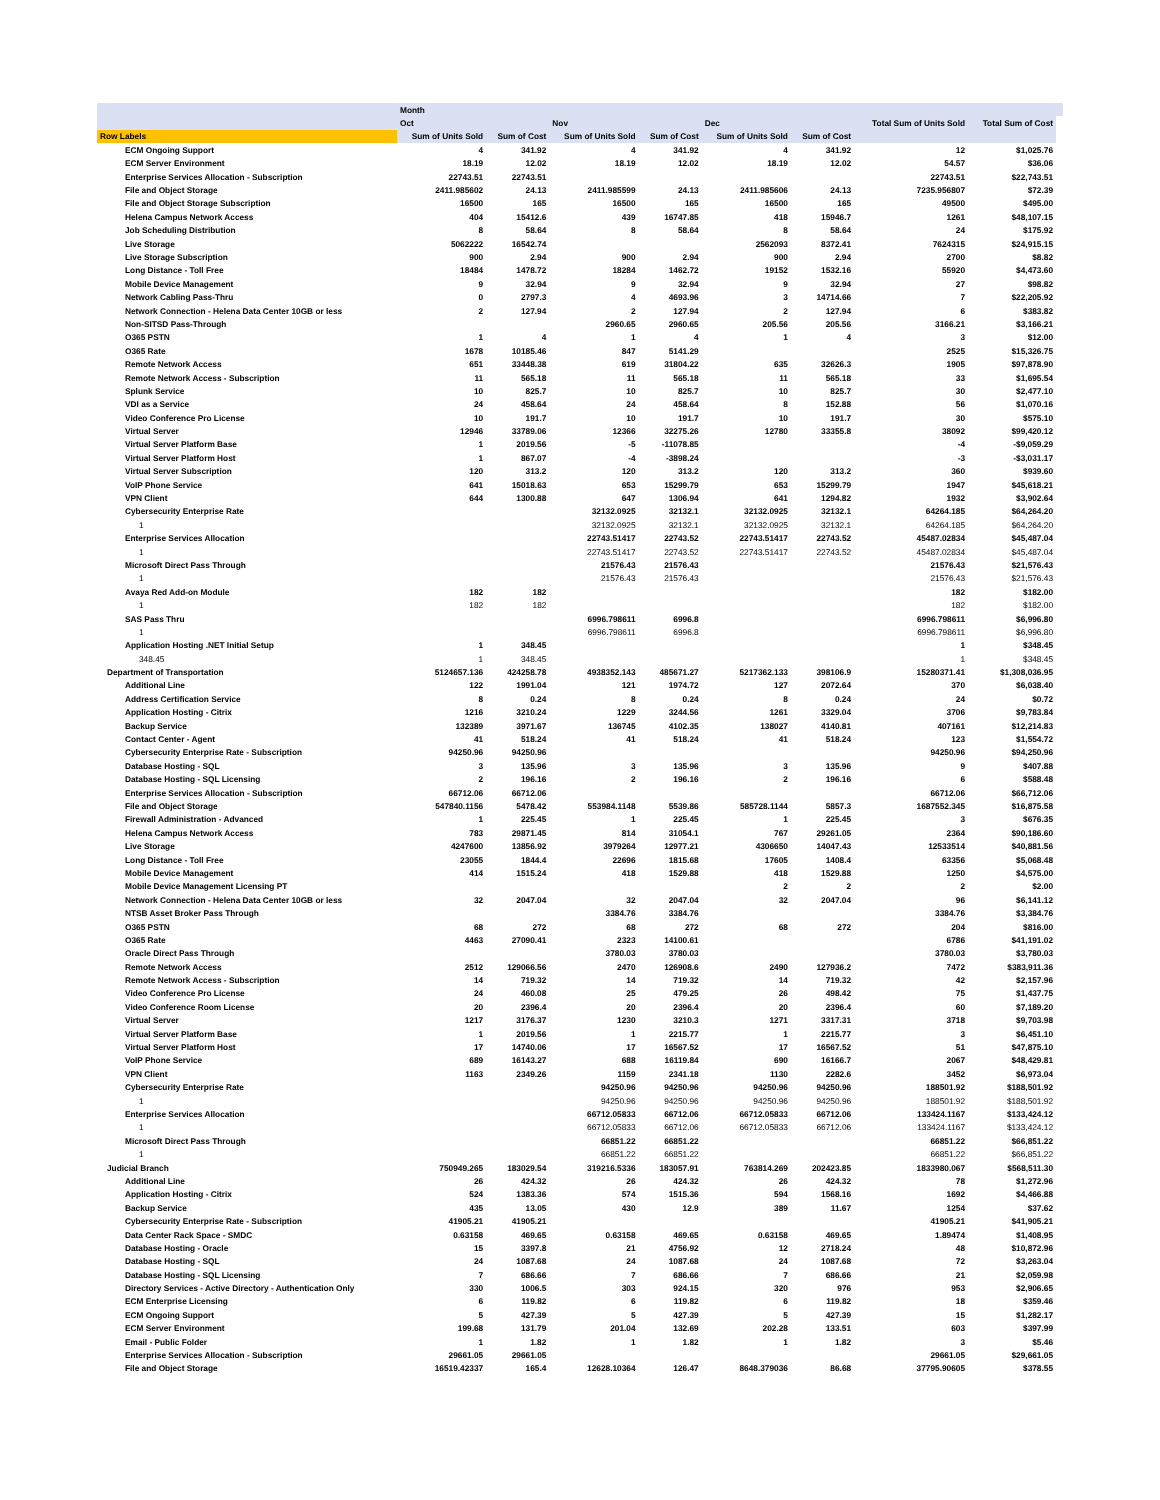| | Month | | | | | | | | |
| --- | --- | --- | --- | --- | --- | --- | --- | --- | --- |
| | Oct | | Nov | | Dec | | Total Sum of Units Sold | Total Sum of Cost | |
| Row Labels | Sum of Units Sold | Sum of Cost | Sum of Units Sold | Sum of Cost | Sum of Units Sold | Sum of Cost | | | |
| ECM Ongoing Support | 4 | 341.92 | 4 | 341.92 | 4 | 341.92 | 12 | $1,025.76 | |
| ECM Server Environment | 18.19 | 12.02 | 18.19 | 12.02 | 18.19 | 12.02 | 54.57 | $36.06 | |
| Enterprise Services Allocation - Subscription | 22743.51 | 22743.51 | | | | | 22743.51 | $22,743.51 | |
| File and Object Storage | 2411.985602 | 24.13 | 2411.985599 | 24.13 | 2411.985606 | 24.13 | 7235.956807 | $72.39 | |
| File and Object Storage Subscription | 16500 | 165 | 16500 | 165 | 16500 | 165 | 49500 | $495.00 | |
| Helena Campus Network Access | 404 | 15412.6 | 439 | 16747.85 | 418 | 15946.7 | 1261 | $48,107.15 | |
| Job Scheduling Distribution | 8 | 58.64 | 8 | 58.64 | 8 | 58.64 | 24 | $175.92 | |
| Live Storage | 5062222 | 16542.74 | | | 2562093 | 8372.41 | 7624315 | $24,915.15 | |
| Live Storage Subscription | 900 | 2.94 | 900 | 2.94 | 900 | 2.94 | 2700 | $8.82 | |
| Long Distance - Toll Free | 18484 | 1478.72 | 18284 | 1462.72 | 19152 | 1532.16 | 55920 | $4,473.60 | |
| Mobile Device Management | 9 | 32.94 | 9 | 32.94 | 9 | 32.94 | 27 | $98.82 | |
| Network Cabling Pass-Thru | 0 | 2797.3 | 4 | 4693.96 | 3 | 14714.66 | 7 | $22,205.92 | |
| Network Connection - Helena Data Center 10GB or less | 2 | 127.94 | 2 | 127.94 | 2 | 127.94 | 6 | $383.82 | |
| Non-SITSD Pass-Through | | | 2960.65 | 2960.65 | 205.56 | 205.56 | 3166.21 | $3,166.21 | |
| O365 PSTN | 1 | 4 | 1 | 4 | 1 | 4 | 3 | $12.00 | |
| O365 Rate | 1678 | 10185.46 | 847 | 5141.29 | | | 2525 | $15,326.75 | |
| Remote Network Access | 651 | 33448.38 | 619 | 31804.22 | 635 | 32626.3 | 1905 | $97,878.90 | |
| Remote Network Access - Subscription | 11 | 565.18 | 11 | 565.18 | 11 | 565.18 | 33 | $1,695.54 | |
| Splunk Service | 10 | 825.7 | 10 | 825.7 | 10 | 825.7 | 30 | $2,477.10 | |
| VDI as a Service | 24 | 458.64 | 24 | 458.64 | 8 | 152.88 | 56 | $1,070.16 | |
| Video Conference Pro License | 10 | 191.7 | 10 | 191.7 | 10 | 191.7 | 30 | $575.10 | |
| Virtual Server | 12946 | 33789.06 | 12366 | 32275.26 | 12780 | 33355.8 | 38092 | $99,420.12 | |
| Virtual Server Platform Base | 1 | 2019.56 | -5 | -11078.85 | | | -4 | -$9,059.29 | |
| Virtual Server Platform Host | 1 | 867.07 | -4 | -3898.24 | | | -3 | -$3,031.17 | |
| Virtual Server Subscription | 120 | 313.2 | 120 | 313.2 | 120 | 313.2 | 360 | $939.60 | |
| VoIP Phone Service | 641 | 15018.63 | 653 | 15299.79 | 653 | 15299.79 | 1947 | $45,618.21 | |
| VPN Client | 644 | 1300.88 | 647 | 1306.94 | 641 | 1294.82 | 1932 | $3,902.64 | |
| Cybersecurity Enterprise Rate | | | 32132.0925 | 32132.1 | 32132.0925 | 32132.1 | 64264.185 | $64,264.20 | |
| 1 | | | 32132.0925 | 32132.1 | 32132.0925 | 32132.1 | 64264.185 | $64,264.20 | |
| Enterprise Services Allocation | | | 22743.51417 | 22743.52 | 22743.51417 | 22743.52 | 45487.02834 | $45,487.04 | |
| 1 | | | 22743.51417 | 22743.52 | 22743.51417 | 22743.52 | 45487.02834 | $45,487.04 | |
| Microsoft Direct Pass Through | | | 21576.43 | 21576.43 | | | 21576.43 | $21,576.43 | |
| 1 | | | 21576.43 | 21576.43 | | | 21576.43 | $21,576.43 | |
| Avaya Red Add-on Module | 182 | 182 | | | | | 182 | $182.00 | |
| 1 | 182 | 182 | | | | | 182 | $182.00 | |
| SAS Pass Thru | | | 6996.798611 | 6996.8 | | | 6996.798611 | $6,996.80 | |
| 1 | | | 6996.798611 | 6996.8 | | | 6996.798611 | $6,996.80 | |
| Application Hosting .NET Initial Setup | 1 | 348.45 | | | | | 1 | $348.45 | |
| 348.45 | 1 | 348.45 | | | | | 1 | $348.45 | |
| Department of Transportation | 5124657.136 | 424258.78 | 4938352.143 | 485671.27 | 5217362.133 | 398106.9 | 15280371.41 | $1,308,036.95 | |
| Additional Line | 122 | 1991.04 | 121 | 1974.72 | 127 | 2072.64 | 370 | $6,038.40 | |
| Address Certification Service | 8 | 0.24 | 8 | 0.24 | 8 | 0.24 | 24 | $0.72 | |
| Application Hosting - Citrix | 1216 | 3210.24 | 1229 | 3244.56 | 1261 | 3329.04 | 3706 | $9,783.84 | |
| Backup Service | 132389 | 3971.67 | 136745 | 4102.35 | 138027 | 4140.81 | 407161 | $12,214.83 | |
| Contact Center - Agent | 41 | 518.24 | 41 | 518.24 | 41 | 518.24 | 123 | $1,554.72 | |
| Cybersecurity Enterprise Rate - Subscription | 94250.96 | 94250.96 | | | | | 94250.96 | $94,250.96 | |
| Database Hosting - SQL | 3 | 135.96 | 3 | 135.96 | 3 | 135.96 | 9 | $407.88 | |
| Database Hosting - SQL Licensing | 2 | 196.16 | 2 | 196.16 | 2 | 196.16 | 6 | $588.48 | |
| Enterprise Services Allocation - Subscription | 66712.06 | 66712.06 | | | | | 66712.06 | $66,712.06 | |
| File and Object Storage | 547840.1156 | 5478.42 | 553984.1148 | 5539.86 | 585728.1144 | 5857.3 | 1687552.345 | $16,875.58 | |
| Firewall Administration - Advanced | 1 | 225.45 | 1 | 225.45 | 1 | 225.45 | 3 | $676.35 | |
| Helena Campus Network Access | 783 | 29871.45 | 814 | 31054.1 | 767 | 29261.05 | 2364 | $90,186.60 | |
| Live Storage | 4247600 | 13856.92 | 3979264 | 12977.21 | 4306650 | 14047.43 | 12533514 | $40,881.56 | |
| Long Distance - Toll Free | 23055 | 1844.4 | 22696 | 1815.68 | 17605 | 1408.4 | 63356 | $5,068.48 | |
| Mobile Device Management | 414 | 1515.24 | 418 | 1529.88 | 418 | 1529.88 | 1250 | $4,575.00 | |
| Mobile Device Management Licensing PT | | | | | 2 | 2 | 2 | $2.00 | |
| Network Connection - Helena Data Center 10GB or less | 32 | 2047.04 | 32 | 2047.04 | 32 | 2047.04 | 96 | $6,141.12 | |
| NTSB Asset Broker Pass Through | | | 3384.76 | 3384.76 | | | 3384.76 | $3,384.76 | |
| O365 PSTN | 68 | 272 | 68 | 272 | 68 | 272 | 204 | $816.00 | |
| O365 Rate | 4463 | 27090.41 | 2323 | 14100.61 | | | 6786 | $41,191.02 | |
| Oracle Direct Pass Through | | | 3780.03 | 3780.03 | | | 3780.03 | $3,780.03 | |
| Remote Network Access | 2512 | 129066.56 | 2470 | 126908.6 | 2490 | 127936.2 | 7472 | $383,911.36 | |
| Remote Network Access - Subscription | 14 | 719.32 | 14 | 719.32 | 14 | 719.32 | 42 | $2,157.96 | |
| Video Conference Pro License | 24 | 460.08 | 25 | 479.25 | 26 | 498.42 | 75 | $1,437.75 | |
| Video Conference Room License | 20 | 2396.4 | 20 | 2396.4 | 20 | 2396.4 | 60 | $7,189.20 | |
| Virtual Server | 1217 | 3176.37 | 1230 | 3210.3 | 1271 | 3317.31 | 3718 | $9,703.98 | |
| Virtual Server Platform Base | 1 | 2019.56 | 1 | 2215.77 | 1 | 2215.77 | 3 | $6,451.10 | |
| Virtual Server Platform Host | 17 | 14740.06 | 17 | 16567.52 | 17 | 16567.52 | 51 | $47,875.10 | |
| VoIP Phone Service | 689 | 16143.27 | 688 | 16119.84 | 690 | 16166.7 | 2067 | $48,429.81 | |
| VPN Client | 1163 | 2349.26 | 1159 | 2341.18 | 1130 | 2282.6 | 3452 | $6,973.04 | |
| Cybersecurity Enterprise Rate | | | 94250.96 | 94250.96 | 94250.96 | 94250.96 | 188501.92 | $188,501.92 | |
| 1 | | | 94250.96 | 94250.96 | 94250.96 | 94250.96 | 188501.92 | $188,501.92 | |
| Enterprise Services Allocation | | | 66712.05833 | 66712.06 | 66712.05833 | 66712.06 | 133424.1167 | $133,424.12 | |
| 1 | | | 66712.05833 | 66712.06 | 66712.05833 | 66712.06 | 133424.1167 | $133,424.12 | |
| Microsoft Direct Pass Through | | | 66851.22 | 66851.22 | | | 66851.22 | $66,851.22 | |
| 1 | | | 66851.22 | 66851.22 | | | 66851.22 | $66,851.22 | |
| Judicial Branch | 750949.265 | 183029.54 | 319216.5336 | 183057.91 | 763814.269 | 202423.85 | 1833980.067 | $568,511.30 | |
| Additional Line | 26 | 424.32 | 26 | 424.32 | 26 | 424.32 | 78 | $1,272.96 | |
| Application Hosting - Citrix | 524 | 1383.36 | 574 | 1515.36 | 594 | 1568.16 | 1692 | $4,466.88 | |
| Backup Service | 435 | 13.05 | 430 | 12.9 | 389 | 11.67 | 1254 | $37.62 | |
| Cybersecurity Enterprise Rate - Subscription | 41905.21 | 41905.21 | | | | | 41905.21 | $41,905.21 | |
| Data Center Rack Space - SMDC | 0.63158 | 469.65 | 0.63158 | 469.65 | 0.63158 | 469.65 | 1.89474 | $1,408.95 | |
| Database Hosting - Oracle | 15 | 3397.8 | 21 | 4756.92 | 12 | 2718.24 | 48 | $10,872.96 | |
| Database Hosting - SQL | 24 | 1087.68 | 24 | 1087.68 | 24 | 1087.68 | 72 | $3,263.04 | |
| Database Hosting - SQL Licensing | 7 | 686.66 | 7 | 686.66 | 7 | 686.66 | 21 | $2,059.98 | |
| Directory Services - Active Directory - Authentication Only | 330 | 1006.5 | 303 | 924.15 | 320 | 976 | 953 | $2,906.65 | |
| ECM Enterprise Licensing | 6 | 119.82 | 6 | 119.82 | 6 | 119.82 | 18 | $359.46 | |
| ECM Ongoing Support | 5 | 427.39 | 5 | 427.39 | 5 | 427.39 | 15 | $1,282.17 | |
| ECM Server Environment | 199.68 | 131.79 | 201.04 | 132.69 | 202.28 | 133.51 | 603 | $397.99 | |
| Email - Public Folder | 1 | 1.82 | 1 | 1.82 | 1 | 1.82 | 3 | $5.46 | |
| Enterprise Services Allocation - Subscription | 29661.05 | 29661.05 | | | | | 29661.05 | $29,661.05 | |
| File and Object Storage | 16519.42337 | 165.4 | 12628.10364 | 126.47 | 8648.379036 | 86.68 | 37795.90605 | $378.55 | |